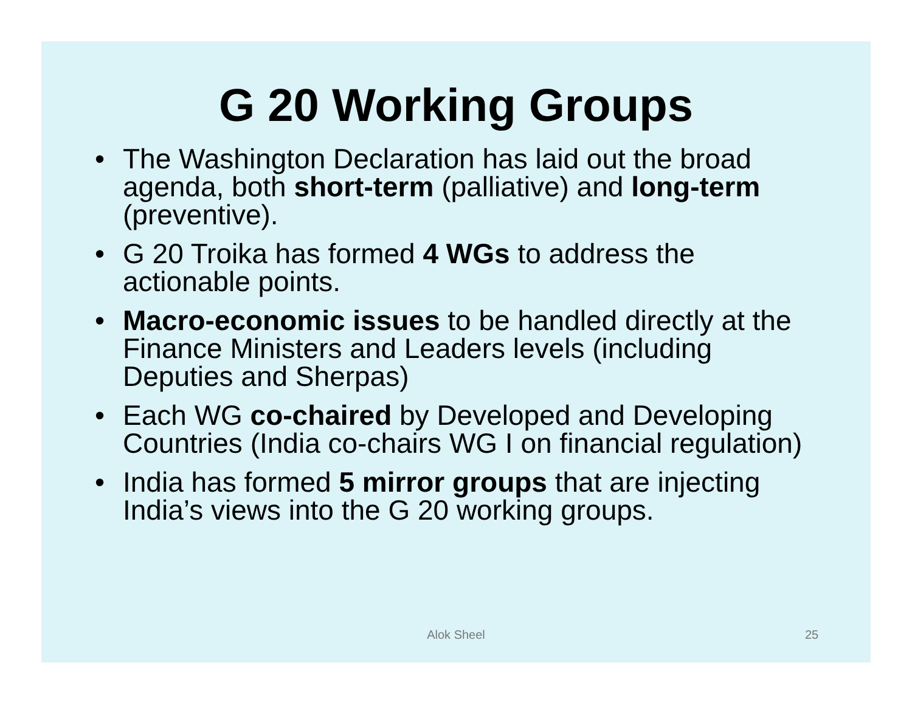G 20 Working Groups
• The Washington Declaration has laid out the broad agenda, both short-term (palliative) and long-term (preventive).
• G 20 Troika has formed 4 WGs to address the actionable points.
• Macro-economic issues to be handled directly at the Finance Ministers and Leaders levels (including Deputies and Sherpas)
• Each WG co-chaired by Developed and Developing Countries (India co-chairs WG I on financial regulation)
• India has formed 5 mirror groups that are injecting India’s views into the G 20 working groups.
Alok Sheel 25